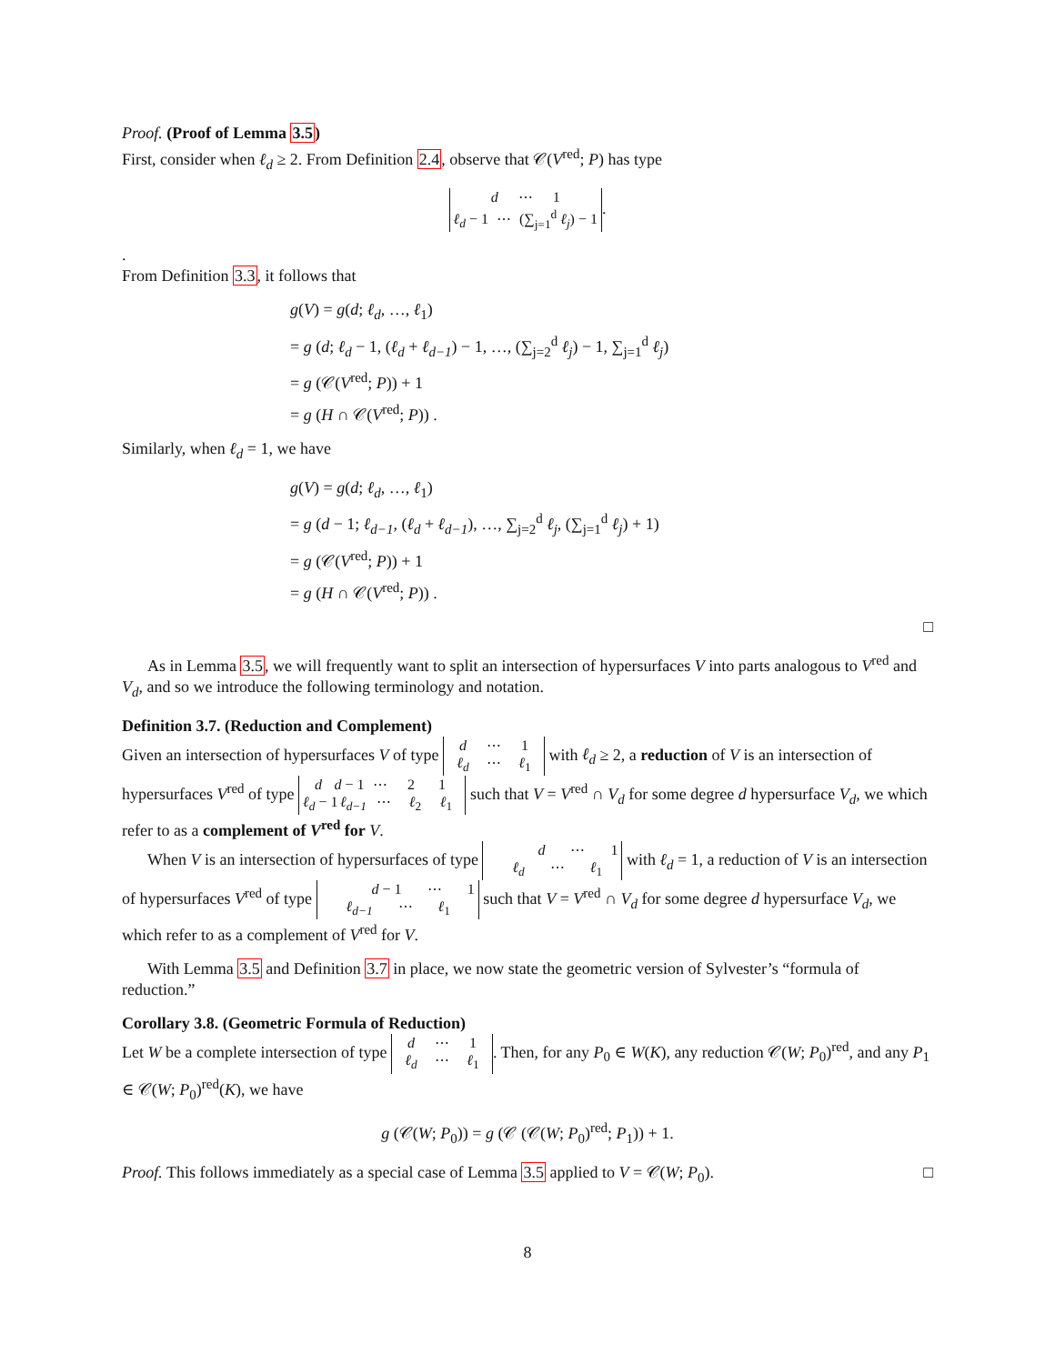Proof. (Proof of Lemma 3.5)
First, consider when ℓ<sub>d</sub> ≥ 2. From Definition 2.4, observe that 𝒞(V<sup>red</sup>; P) has type
d ⋯ 1
ℓ<sub>d</sub> − 1 ⋯ (∑<sub>j=1</sub><sup>d</sup> ℓ<sub>j</sub>) − 1.
.
From Definition 3.3, it follows that
g(V) = g(d; ℓ<sub>d</sub>, …, ℓ<sub>1</sub>)
= g (d; ℓ<sub>d</sub> − 1, (ℓ<sub>d</sub> + ℓ<sub>d−1</sub>) − 1, …, (∑<sub>j=2</sub><sup>d</sup> ℓ<sub>j</sub>) − 1, ∑<sub>j=1</sub><sup>d</sup> ℓ<sub>j</sub>)
= g (𝒞(V<sup>red</sup>; P)) + 1
= g (H ∩ 𝒞(V<sup>red</sup>; P)) .
Similarly, when ℓ<sub>d</sub> = 1, we have
g(V) = g(d; ℓ<sub>d</sub>, …, ℓ<sub>1</sub>)
= g (d − 1; ℓ<sub>d−1</sub>, (ℓ<sub>d</sub> + ℓ<sub>d−1</sub>), …, ∑<sub>j=2</sub><sup>d</sup> ℓ<sub>j</sub>, (∑<sub>j=1</sub><sup>d</sup> ℓ<sub>j</sub>) + 1)
= g (𝒞(V<sup>red</sup>; P)) + 1
= g (H ∩ 𝒞(V<sup>red</sup>; P)) .
□
As in Lemma 3.5, we will frequently want to split an intersection of hypersurfaces V into parts analogous to V<sup>red</sup> and V<sub>d</sub>, and so we introduce the following terminology and notation.
Definition 3.7. (Reduction and Complement)
Given an intersection of hypersurfaces V of type d ⋯ 1
ℓ<sub>d</sub> ⋯ ℓ<sub>1</sub> with ℓ<sub>d</sub> ≥ 2, a reduction of V is an intersection of hypersurfaces V<sup>red</sup> of type d d − 1 ⋯ 2 1
ℓ<sub>d</sub> − 1 ℓ<sub>d−1</sub> ⋯ ℓ<sub>2</sub> ℓ<sub>1</sub> such that V = V<sup>red</sup> ∩ V<sub>d</sub> for some degree d hypersurface V<sub>d</sub>, we which refer to as a complement of V<sup>red</sup> for V.
When V is an intersection of hypersurfaces of type d ⋯ 1
ℓ<sub>d</sub> ⋯ ℓ<sub>1</sub> with ℓ<sub>d</sub> = 1, a reduction of V is an intersection of hypersurfaces V<sup>red</sup> of type d − 1 ⋯ 1
ℓ<sub>d−1</sub> ⋯ ℓ<sub>1</sub> such that V = V<sup>red</sup> ∩ V<sub>d</sub> for some degree d hypersurface V<sub>d</sub>, we which refer to as a complement of V<sup>red</sup> for V.
With Lemma 3.5 and Definition 3.7 in place, we now state the geometric version of Sylvester’s “formula of reduction.”
Corollary 3.8. (Geometric Formula of Reduction)
Let W be a complete intersection of type d ⋯ 1
ℓ<sub>d</sub> ⋯ ℓ<sub>1</sub>. Then, for any P<sub>0</sub> ∈ W(K), any reduction 𝒞(W; P<sub>0</sub>)<sup>red</sup>, and any P<sub>1</sub> ∈ 𝒞(W; P<sub>0</sub>)<sup>red</sup>(K), we have
g (𝒞(W; P<sub>0</sub>)) = g (𝒞 (𝒞(W; P<sub>0</sub>)<sup>red</sup>; P<sub>1</sub>)) + 1.
Proof. This follows immediately as a special case of Lemma 3.5 applied to V = 𝒞(W; P<sub>0</sub>). □
8